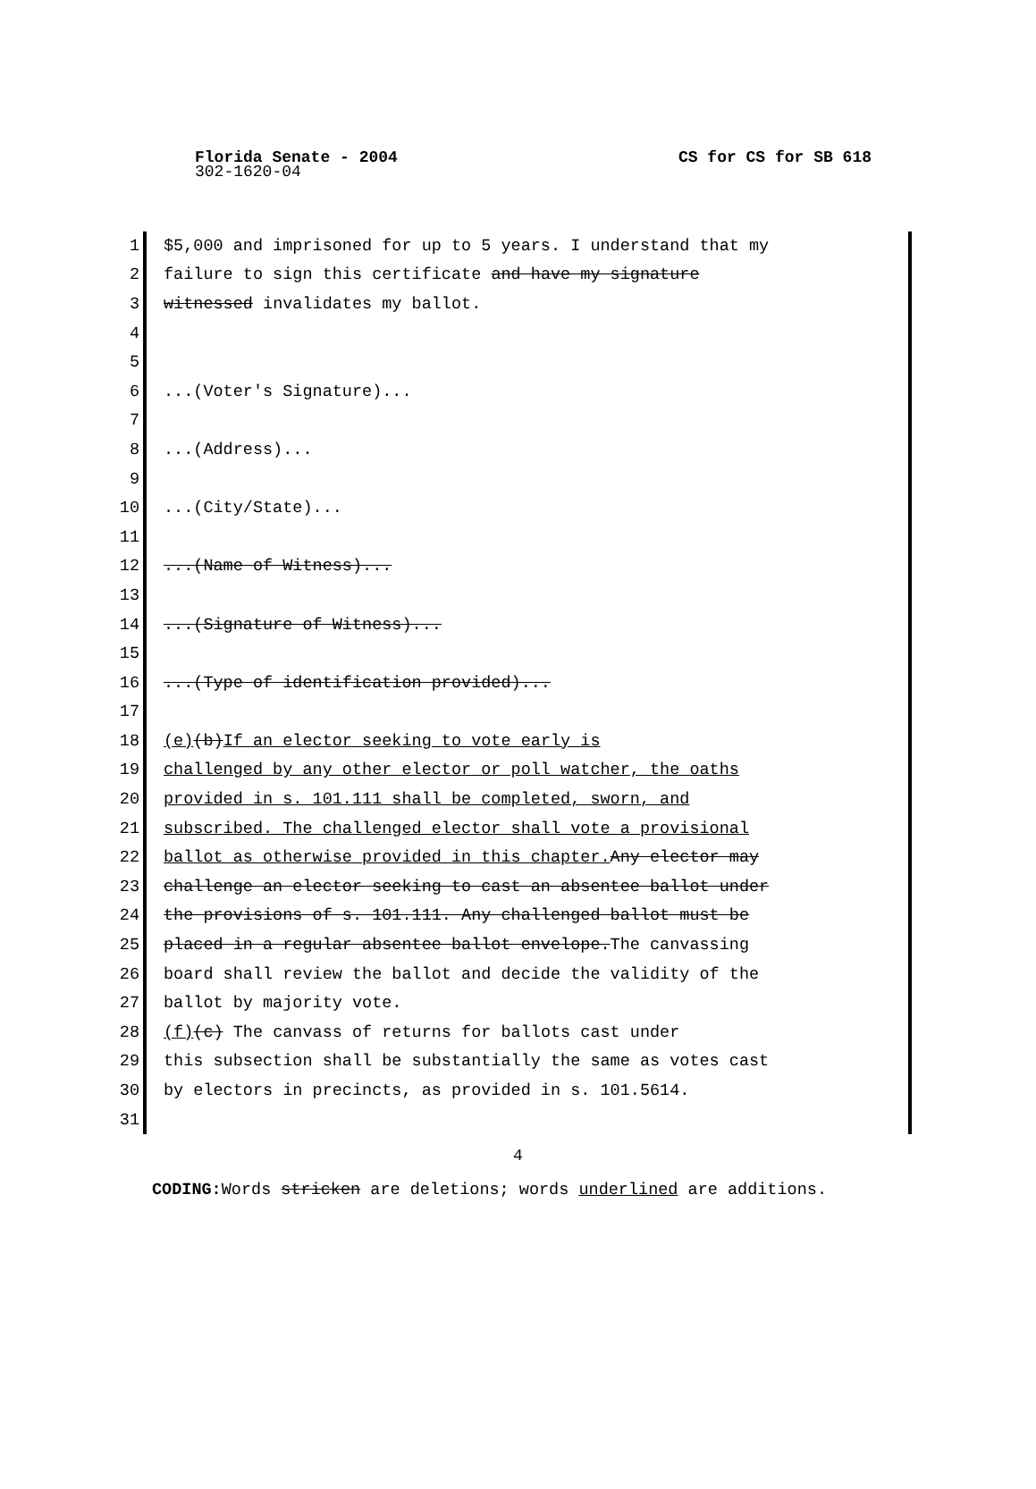Florida Senate - 2004 CS for CS for SB 618
302-1620-04
1 $5,000 and imprisoned for up to 5 years. I understand that my
2 failure to sign this certificate and have my signature
3 witnessed invalidates my ballot.
4
5
6...(Voter's Signature)...
7
8...(Address)...
9
10...(City/State)...
11
12...(Name of Witness)...
13
14...(Signature of Witness)...
15
16...(Type of identification provided)...
17
18 (e) (b) If an elector seeking to vote early is
19 challenged by any other elector or poll watcher, the oaths
20 provided in s. 101.111 shall be completed, sworn, and
21 subscribed. The challenged elector shall vote a provisional
22 ballot as otherwise provided in this chapter. Any elector may
23 challenge an elector seeking to cast an absentee ballot under
24 the provisions of s. 101.111. Any challenged ballot must be
25 placed in a regular absentee ballot envelope. The canvassing
26 board shall review the ballot and decide the validity of the
27 ballot by majority vote.
28 (f) (c) The canvass of returns for ballots cast under
29 this subsection shall be substantially the same as votes cast
30 by electors in precincts, as provided in s. 101.5614.
31
4
CODING: Words stricken are deletions; words underlined are additions.